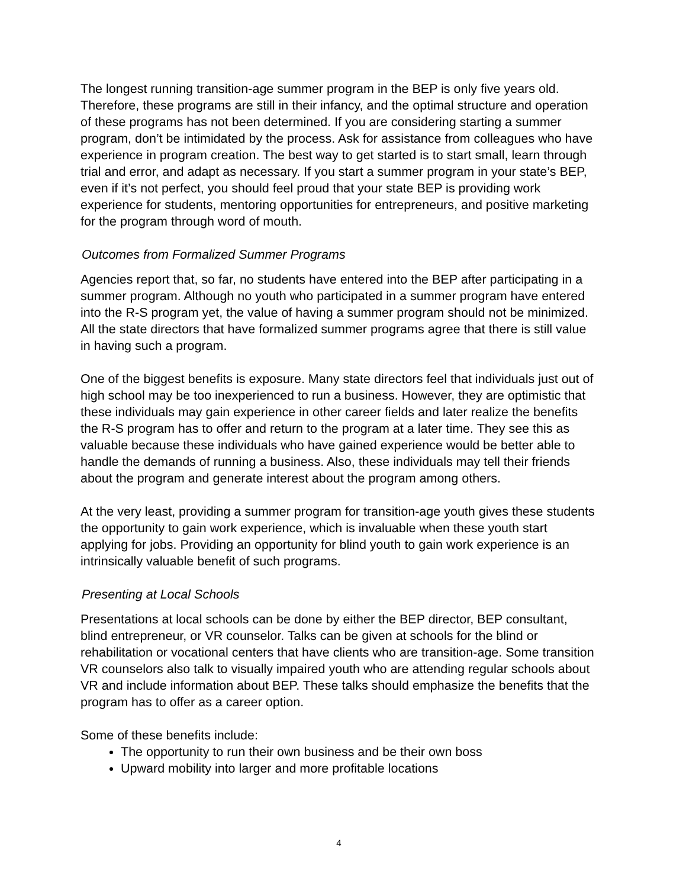The longest running transition-age summer program in the BEP is only five years old. Therefore, these programs are still in their infancy, and the optimal structure and operation of these programs has not been determined. If you are considering starting a summer program, don’t be intimidated by the process. Ask for assistance from colleagues who have experience in program creation. The best way to get started is to start small, learn through trial and error, and adapt as necessary. If you start a summer program in your state’s BEP, even if it’s not perfect, you should feel proud that your state BEP is providing work experience for students, mentoring opportunities for entrepreneurs, and positive marketing for the program through word of mouth.
Outcomes from Formalized Summer Programs
Agencies report that, so far, no students have entered into the BEP after participating in a summer program. Although no youth who participated in a summer program have entered into the R-S program yet, the value of having a summer program should not be minimized. All the state directors that have formalized summer programs agree that there is still value in having such a program.
One of the biggest benefits is exposure. Many state directors feel that individuals just out of high school may be too inexperienced to run a business. However, they are optimistic that these individuals may gain experience in other career fields and later realize the benefits the R-S program has to offer and return to the program at a later time. They see this as valuable because these individuals who have gained experience would be better able to handle the demands of running a business. Also, these individuals may tell their friends about the program and generate interest about the program among others.
At the very least, providing a summer program for transition-age youth gives these students the opportunity to gain work experience, which is invaluable when these youth start applying for jobs. Providing an opportunity for blind youth to gain work experience is an intrinsically valuable benefit of such programs.
Presenting at Local Schools
Presentations at local schools can be done by either the BEP director, BEP consultant, blind entrepreneur, or VR counselor. Talks can be given at schools for the blind or rehabilitation or vocational centers that have clients who are transition-age. Some transition VR counselors also talk to visually impaired youth who are attending regular schools about VR and include information about BEP. These talks should emphasize the benefits that the program has to offer as a career option.
Some of these benefits include:
The opportunity to run their own business and be their own boss
Upward mobility into larger and more profitable locations
4